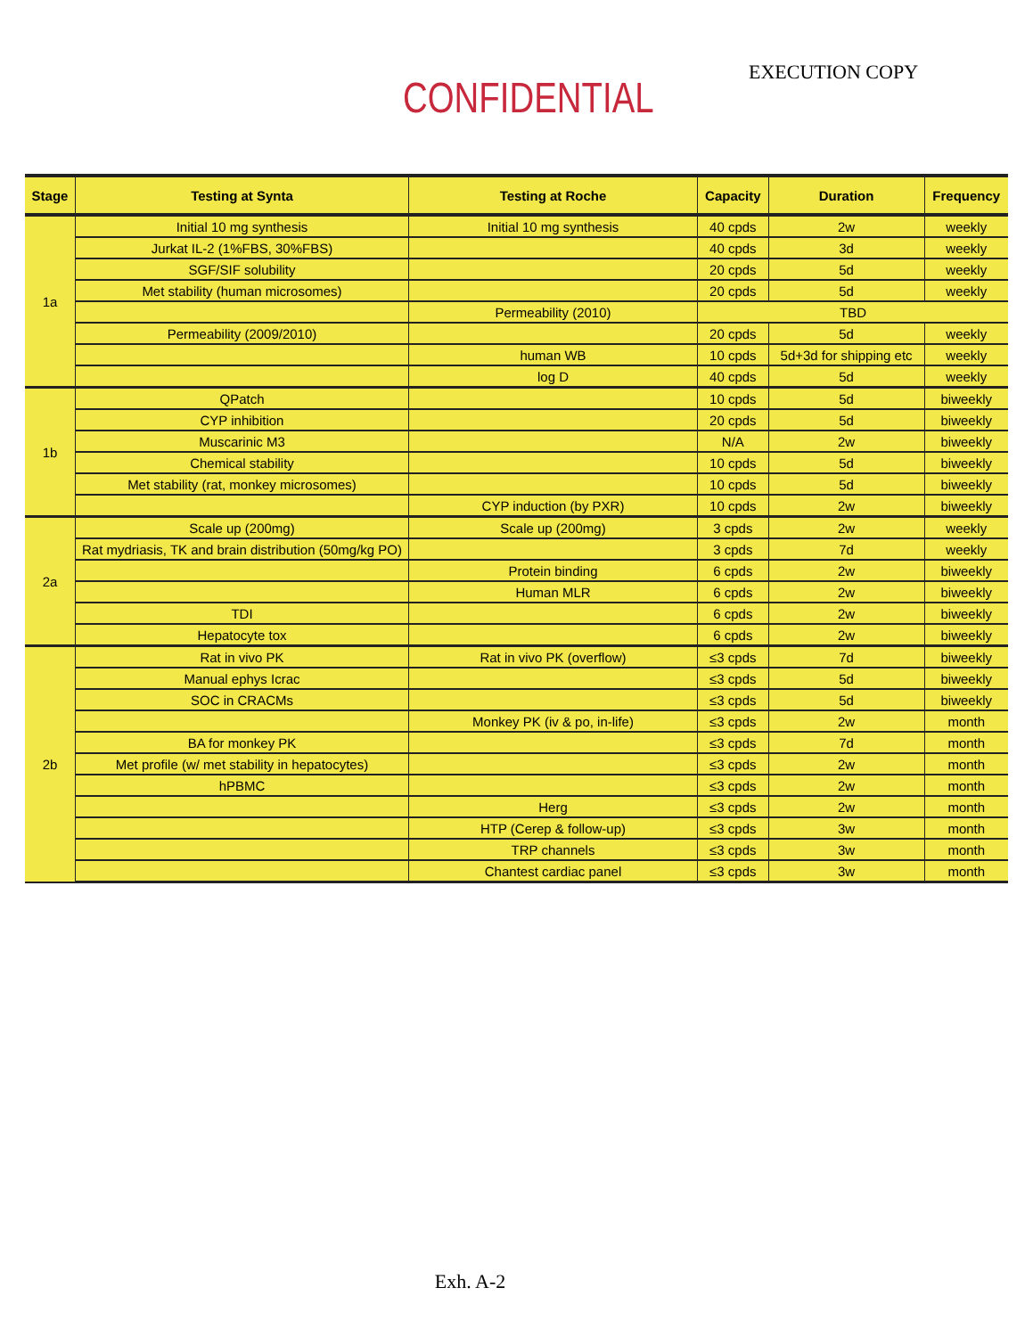EXECUTION COPY
CONFIDENTIAL
| Stage | Testing at Synta | Testing at Roche | Capacity | Duration | Frequency |
| --- | --- | --- | --- | --- | --- |
| 1a | Initial 10 mg synthesis | Initial 10 mg synthesis | 40 cpds | 2w | weekly |
| | Jurkat IL-2 (1%FBS, 30%FBS) | | 40 cpds | 3d | weekly |
| | SGF/SIF solubility | | 20 cpds | 5d | weekly |
| | Met stability (human microsomes) | | 20 cpds | 5d | weekly |
| | | Permeability (2010) | TBD | | |
| | Permeability (2009/2010) | | 20 cpds | 5d | weekly |
| | | human WB | 10 cpds | 5d+3d for shipping etc | weekly |
| | | log D | 40 cpds | 5d | weekly |
| 1b | QPatch | | 10 cpds | 5d | biweekly |
| | CYP inhibition | | 20 cpds | 5d | biweekly |
| | Muscarinic M3 | | N/A | 2w | biweekly |
| | Chemical stability | | 10 cpds | 5d | biweekly |
| | Met stability (rat, monkey microsomes) | | 10 cpds | 5d | biweekly |
| | | CYP induction (by PXR) | 10 cpds | 2w | biweekly |
| 2a | Scale up (200mg) | Scale up (200mg) | 3 cpds | 2w | weekly |
| | Rat mydriasis, TK and brain distribution (50mg/kg PO) | | 3 cpds | 7d | weekly |
| | | Protein binding | 6 cpds | 2w | biweekly |
| | | Human MLR | 6 cpds | 2w | biweekly |
| | TDI | | 6 cpds | 2w | biweekly |
| | Hepatocyte tox | | 6 cpds | 2w | biweekly |
| 2b | Rat in vivo PK | Rat in vivo PK (overflow) | ≤3 cpds | 7d | biweekly |
| | Manual ephys Icrac | | ≤3 cpds | 5d | biweekly |
| | SOC in CRACMs | | ≤3 cpds | 5d | biweekly |
| | | Monkey PK (iv & po, in-life) | ≤3 cpds | 2w | month |
| | BA for monkey PK | | ≤3 cpds | 7d | month |
| | Met profile (w/ met stability in hepatocytes) | | ≤3 cpds | 2w | month |
| | hPBMC | | ≤3 cpds | 2w | month |
| | | Herg | ≤3 cpds | 2w | month |
| | | HTP (Cerep & follow-up) | ≤3 cpds | 3w | month |
| | | TRP channels | ≤3 cpds | 3w | month |
| | | Chantest cardiac panel | ≤3 cpds | 3w | month |
Exh. A-2